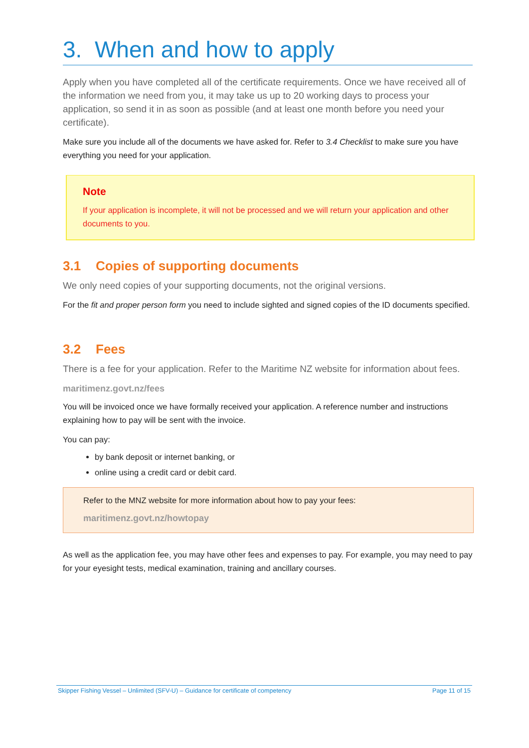3. When and how to apply
Apply when you have completed all of the certificate requirements. Once we have received all of the information we need from you, it may take us up to 20 working days to process your application, so send it in as soon as possible (and at least one month before you need your certificate).
Make sure you include all of the documents we have asked for. Refer to 3.4 Checklist to make sure you have everything you need for your application.
Note
If your application is incomplete, it will not be processed and we will return your application and other documents to you.
3.1 Copies of supporting documents
We only need copies of your supporting documents, not the original versions.
For the fit and proper person form you need to include sighted and signed copies of the ID documents specified.
3.2 Fees
There is a fee for your application. Refer to the Maritime NZ website for information about fees.
maritimenz.govt.nz/fees
You will be invoiced once we have formally received your application. A reference number and instructions explaining how to pay will be sent with the invoice.
You can pay:
by bank deposit or internet banking, or
online using a credit card or debit card.
Refer to the MNZ website for more information about how to pay your fees:
maritimenz.govt.nz/howtopay
As well as the application fee, you may have other fees and expenses to pay. For example, you may need to pay for your eyesight tests, medical examination, training and ancillary courses.
Skipper Fishing Vessel – Unlimited (SFV-U) – Guidance for certificate of competency Page 11 of 15